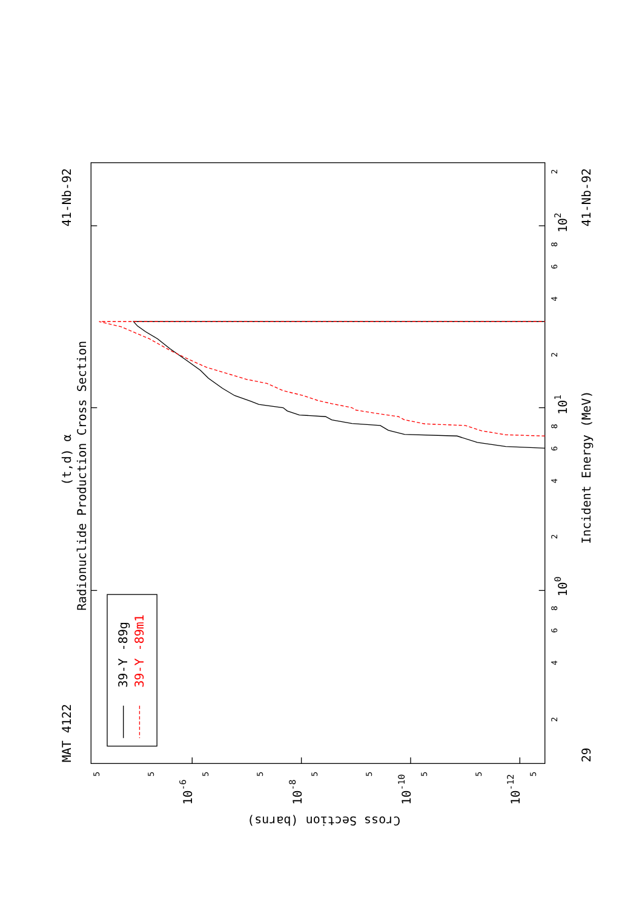MAT 4122
41-Nb-92
(t,d) α
Radionuclide Production Cross Section
39-Y -89g
39-Y -89m1
Incident Energy (MeV)
41-Nb-92
29
100
101
102
10-6
10-8
10-10
10-12
Cross Section (barns)
2
4
6
8
2
4
6
8
2
4
6
8
2
5
5
5
5
5
5
5
5
5